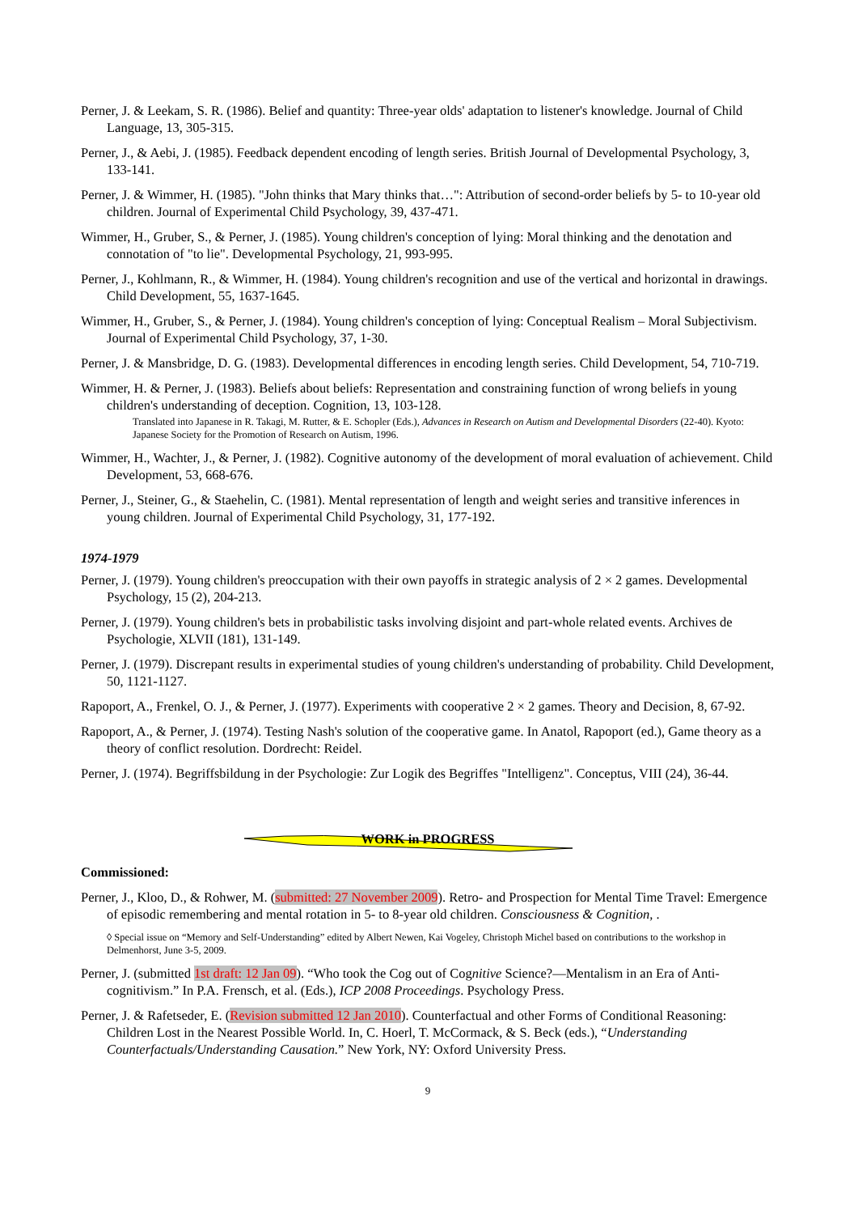Perner, J. & Leekam, S. R. (1986). Belief and quantity: Three-year olds' adaptation to listener's knowledge. Journal of Child Language, 13, 305-315.
Perner, J., & Aebi, J. (1985). Feedback dependent encoding of length series. British Journal of Developmental Psychology, 3, 133-141.
Perner, J. & Wimmer, H. (1985). "John thinks that Mary thinks that…": Attribution of second-order beliefs by 5- to 10-year old children. Journal of Experimental Child Psychology, 39, 437-471.
Wimmer, H., Gruber, S., & Perner, J. (1985). Young children's conception of lying: Moral thinking and the denotation and connotation of "to lie". Developmental Psychology, 21, 993-995.
Perner, J., Kohlmann, R., & Wimmer, H. (1984). Young children's recognition and use of the vertical and horizontal in drawings. Child Development, 55, 1637-1645.
Wimmer, H., Gruber, S., & Perner, J. (1984). Young children's conception of lying: Conceptual Realism – Moral Subjectivism. Journal of Experimental Child Psychology, 37, 1-30.
Perner, J. & Mansbridge, D. G. (1983). Developmental differences in encoding length series. Child Development, 54, 710-719.
Wimmer, H. & Perner, J. (1983). Beliefs about beliefs: Representation and constraining function of wrong beliefs in young children's understanding of deception. Cognition, 13, 103-128.
Translated into Japanese in R. Takagi, M. Rutter, & E. Schopler (Eds.), Advances in Research on Autism and Developmental Disorders (22-40). Kyoto: Japanese Society for the Promotion of Research on Autism, 1996.
Wimmer, H., Wachter, J., & Perner, J. (1982). Cognitive autonomy of the development of moral evaluation of achievement. Child Development, 53, 668-676.
Perner, J., Steiner, G., & Staehelin, C. (1981). Mental representation of length and weight series and transitive inferences in young children. Journal of Experimental Child Psychology, 31, 177-192.
1974-1979
Perner, J. (1979). Young children's preoccupation with their own payoffs in strategic analysis of 2 × 2 games. Developmental Psychology, 15 (2), 204-213.
Perner, J. (1979). Young children's bets in probabilistic tasks involving disjoint and part-whole related events. Archives de Psychologie, XLVII (181), 131-149.
Perner, J. (1979). Discrepant results in experimental studies of young children's understanding of probability. Child Development, 50, 1121-1127.
Rapoport, A., Frenkel, O. J., & Perner, J. (1977). Experiments with cooperative 2 × 2 games. Theory and Decision, 8, 67-92.
Rapoport, A., & Perner, J. (1974). Testing Nash's solution of the cooperative game. In Anatol, Rapoport (ed.), Game theory as a theory of conflict resolution. Dordrecht: Reidel.
Perner, J. (1974). Begriffsbildung in der Psychologie: Zur Logik des Begriffes "Intelligenz". Conceptus, VIII (24), 36-44.
WORK in PROGRESS
Commissioned:
Perner, J., Kloo, D., & Rohwer, M. (submitted: 27 November 2009). Retro- and Prospection for Mental Time Travel: Emergence of episodic remembering and mental rotation in 5- to 8-year old children. Consciousness & Cognition, .
◊ Special issue on “Memory and Self-Understanding” edited by Albert Newen, Kai Vogeley, Christoph Michel based on contributions to the workshop in Delmenhorst, June 3-5, 2009.
Perner, J. (submitted 1st draft: 12 Jan 09). “Who took the Cog out of Cognitive Science?—Mentalism in an Era of Anti-cognitivism.” In P.A. Frensch, et al. (Eds.), ICP 2008 Proceedings. Psychology Press.
Perner, J. & Rafetseder, E. (Revision submitted 12 Jan 2010). Counterfactual and other Forms of Conditional Reasoning: Children Lost in the Nearest Possible World. In, C. Hoerl, T. McCormack, & S. Beck (eds.), “Understanding Counterfactuals/Understanding Causation.” New York, NY: Oxford University Press.
9